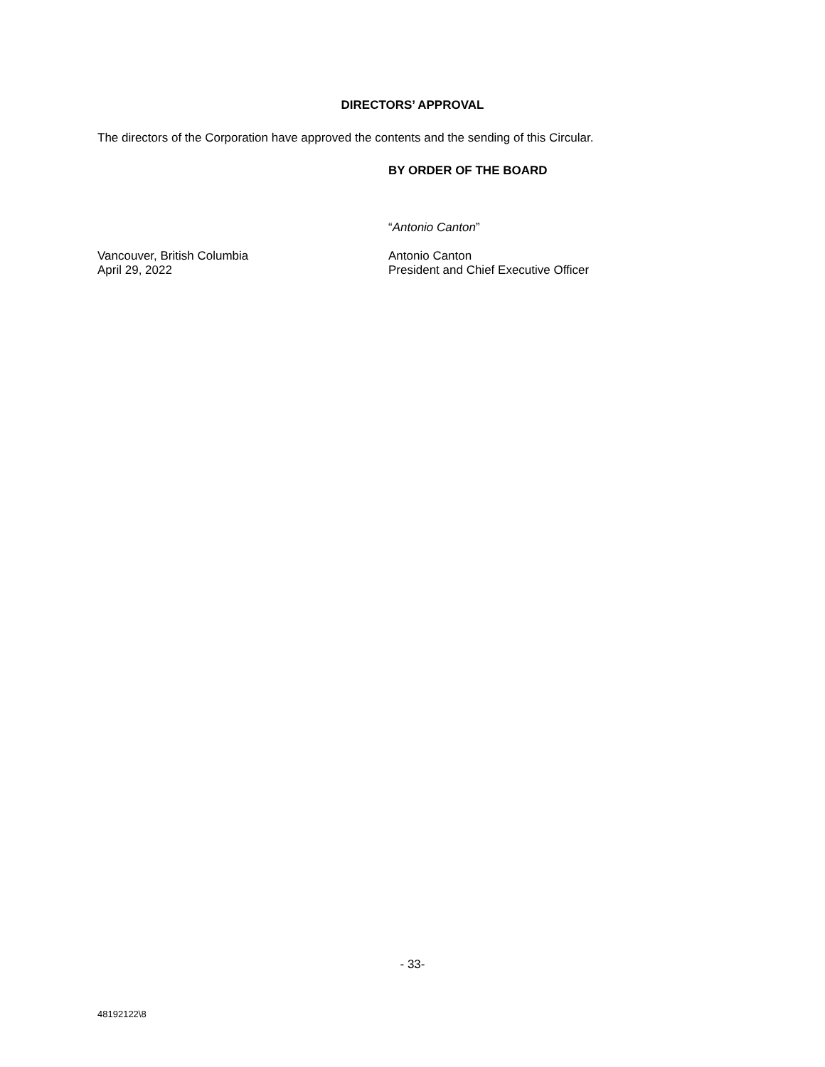DIRECTORS’ APPROVAL
The directors of the Corporation have approved the contents and the sending of this Circular.
BY ORDER OF THE BOARD
“Antonio Canton”
Vancouver, British Columbia
April 29, 2022
Antonio Canton
President and Chief Executive Officer
- 33-
48192122\8